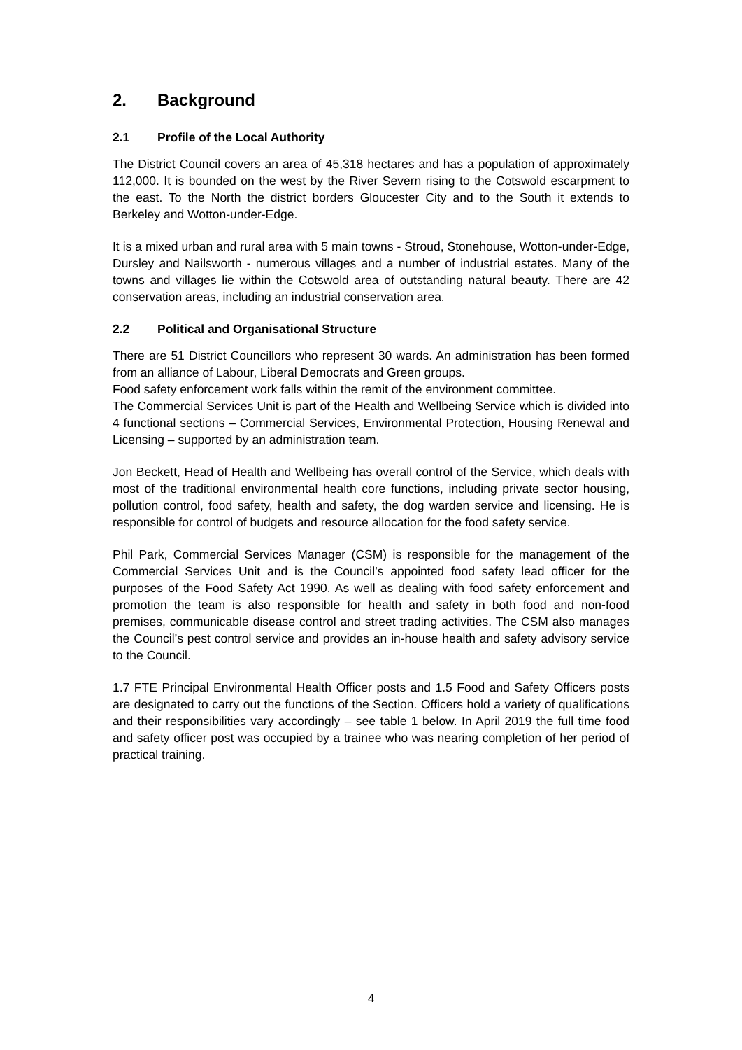2. Background
2.1 Profile of the Local Authority
The District Council covers an area of 45,318 hectares and has a population of approximately 112,000. It is bounded on the west by the River Severn rising to the Cotswold escarpment to the east. To the North the district borders Gloucester City and to the South it extends to Berkeley and Wotton-under-Edge.
It is a mixed urban and rural area with 5 main towns - Stroud, Stonehouse, Wotton-under-Edge, Dursley and Nailsworth - numerous villages and a number of industrial estates. Many of the towns and villages lie within the Cotswold area of outstanding natural beauty. There are 42 conservation areas, including an industrial conservation area.
2.2 Political and Organisational Structure
There are 51 District Councillors who represent 30 wards. An administration has been formed from an alliance of Labour, Liberal Democrats and Green groups.
Food safety enforcement work falls within the remit of the environment committee.
The Commercial Services Unit is part of the Health and Wellbeing Service which is divided into 4 functional sections – Commercial Services, Environmental Protection, Housing Renewal and Licensing – supported by an administration team.
Jon Beckett, Head of Health and Wellbeing has overall control of the Service, which deals with most of the traditional environmental health core functions, including private sector housing, pollution control, food safety, health and safety, the dog warden service and licensing. He is responsible for control of budgets and resource allocation for the food safety service.
Phil Park, Commercial Services Manager (CSM) is responsible for the management of the Commercial Services Unit and is the Council’s appointed food safety lead officer for the purposes of the Food Safety Act 1990. As well as dealing with food safety enforcement and promotion the team is also responsible for health and safety in both food and non-food premises, communicable disease control and street trading activities. The CSM also manages the Council’s pest control service and provides an in-house health and safety advisory service to the Council.
1.7 FTE Principal Environmental Health Officer posts and 1.5 Food and Safety Officers posts are designated to carry out the functions of the Section. Officers hold a variety of qualifications and their responsibilities vary accordingly – see table 1 below. In April 2019 the full time food and safety officer post was occupied by a trainee who was nearing completion of her period of practical training.
4